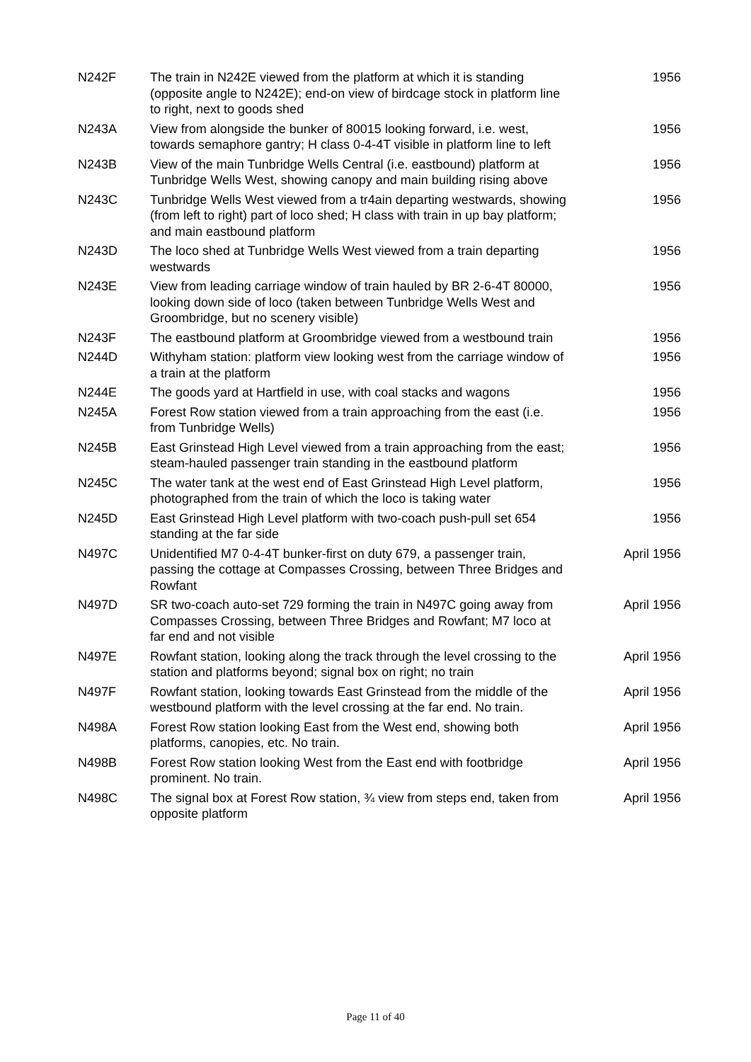| N242F | The train in N242E viewed from the platform at which it is standing (opposite angle to N242E); end-on view of birdcage stock in platform line to right, next to goods shed | 1956 |
| N243A | View from alongside the bunker of 80015 looking forward, i.e. west, towards semaphore gantry; H class 0-4-4T visible in platform line to left | 1956 |
| N243B | View of the main Tunbridge Wells Central (i.e. eastbound) platform at Tunbridge Wells West, showing canopy and main building rising above | 1956 |
| N243C | Tunbridge Wells West viewed from a tr4ain departing westwards, showing (from left to right) part of loco shed; H class with train in up bay platform; and main eastbound platform | 1956 |
| N243D | The loco shed at Tunbridge Wells West viewed from a train departing westwards | 1956 |
| N243E | View from leading carriage window of train hauled by BR 2-6-4T 80000, looking down side of loco (taken between Tunbridge Wells West and Groombridge, but no scenery visible) | 1956 |
| N243F | The eastbound platform at Groombridge viewed from a westbound train | 1956 |
| N244D | Withyham station: platform view looking west from the carriage window of a train at the platform | 1956 |
| N244E | The goods yard at Hartfield in use, with coal stacks and wagons | 1956 |
| N245A | Forest Row station viewed from a train approaching from the east (i.e. from Tunbridge Wells) | 1956 |
| N245B | East Grinstead High Level viewed from a train approaching from the east; steam-hauled passenger train standing in the eastbound platform | 1956 |
| N245C | The water tank at the west end of East Grinstead High Level platform, photographed from the train of which the loco is taking water | 1956 |
| N245D | East Grinstead High Level platform with two-coach push-pull set 654 standing at the far side | 1956 |
| N497C | Unidentified M7 0-4-4T bunker-first on duty 679, a passenger train, passing the cottage at Compasses Crossing, between Three Bridges and Rowfant | April 1956 |
| N497D | SR two-coach auto-set 729 forming the train in N497C going away from Compasses Crossing, between Three Bridges and Rowfant; M7 loco at far end and not visible | April 1956 |
| N497E | Rowfant station, looking along the track through the level crossing to the station and platforms beyond; signal box on right; no train | April 1956 |
| N497F | Rowfant station, looking towards East Grinstead from the middle of the westbound platform with the level crossing at the far end. No train. | April 1956 |
| N498A | Forest Row station looking East from the West end, showing both platforms, canopies, etc. No train. | April 1956 |
| N498B | Forest Row station looking West from the East end with footbridge prominent. No train. | April 1956 |
| N498C | The signal box at Forest Row station, ¾ view from steps end, taken from opposite platform | April 1956 |
Page 11 of 40